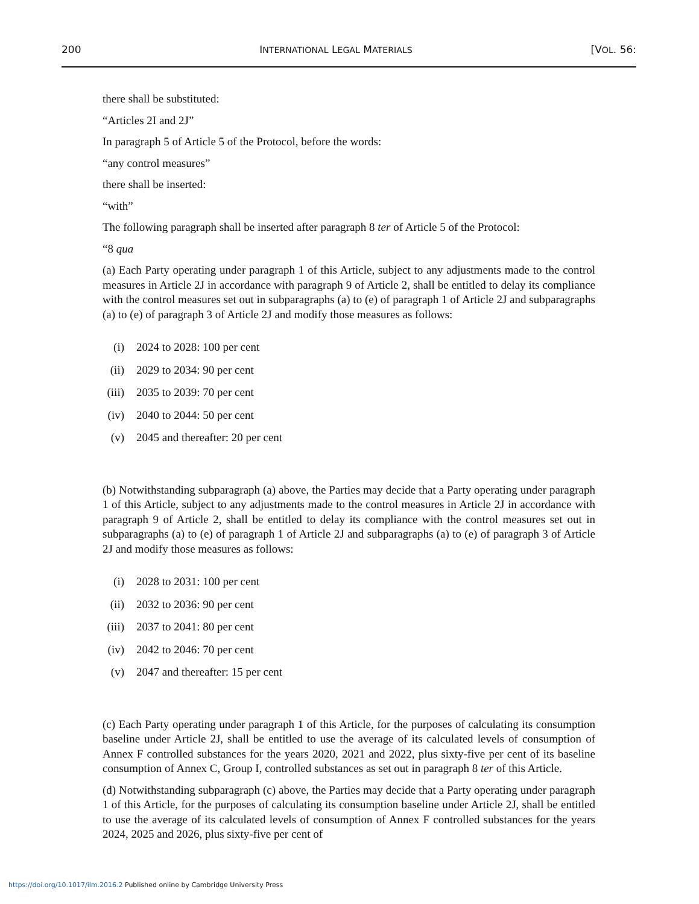200 INTERNATIONAL LEGAL MATERIALS [VOL. 56:
there shall be substituted:
“Articles 2I and 2J”
In paragraph 5 of Article 5 of the Protocol, before the words:
“any control measures”
there shall be inserted:
“with”
The following paragraph shall be inserted after paragraph 8 ter of Article 5 of the Protocol:
“8 qua
(a) Each Party operating under paragraph 1 of this Article, subject to any adjustments made to the control measures in Article 2J in accordance with paragraph 9 of Article 2, shall be entitled to delay its compliance with the control measures set out in subparagraphs (a) to (e) of paragraph 1 of Article 2J and subparagraphs (a) to (e) of paragraph 3 of Article 2J and modify those measures as follows:
(i) 2024 to 2028: 100 per cent
(ii) 2029 to 2034: 90 per cent
(iii) 2035 to 2039: 70 per cent
(iv) 2040 to 2044: 50 per cent
(v) 2045 and thereafter: 20 per cent
(b) Notwithstanding subparagraph (a) above, the Parties may decide that a Party operating under paragraph 1 of this Article, subject to any adjustments made to the control measures in Article 2J in accordance with paragraph 9 of Article 2, shall be entitled to delay its compliance with the control measures set out in subparagraphs (a) to (e) of paragraph 1 of Article 2J and subparagraphs (a) to (e) of paragraph 3 of Article 2J and modify those measures as follows:
(i) 2028 to 2031: 100 per cent
(ii) 2032 to 2036: 90 per cent
(iii) 2037 to 2041: 80 per cent
(iv) 2042 to 2046: 70 per cent
(v) 2047 and thereafter: 15 per cent
(c) Each Party operating under paragraph 1 of this Article, for the purposes of calculating its consumption baseline under Article 2J, shall be entitled to use the average of its calculated levels of consumption of Annex F controlled substances for the years 2020, 2021 and 2022, plus sixty-five per cent of its baseline consumption of Annex C, Group I, controlled substances as set out in paragraph 8 ter of this Article.
(d) Notwithstanding subparagraph (c) above, the Parties may decide that a Party operating under paragraph 1 of this Article, for the purposes of calculating its consumption baseline under Article 2J, shall be entitled to use the average of its calculated levels of consumption of Annex F controlled substances for the years 2024, 2025 and 2026, plus sixty-five per cent of
https://doi.org/10.1017/ilm.2016.2 Published online by Cambridge University Press